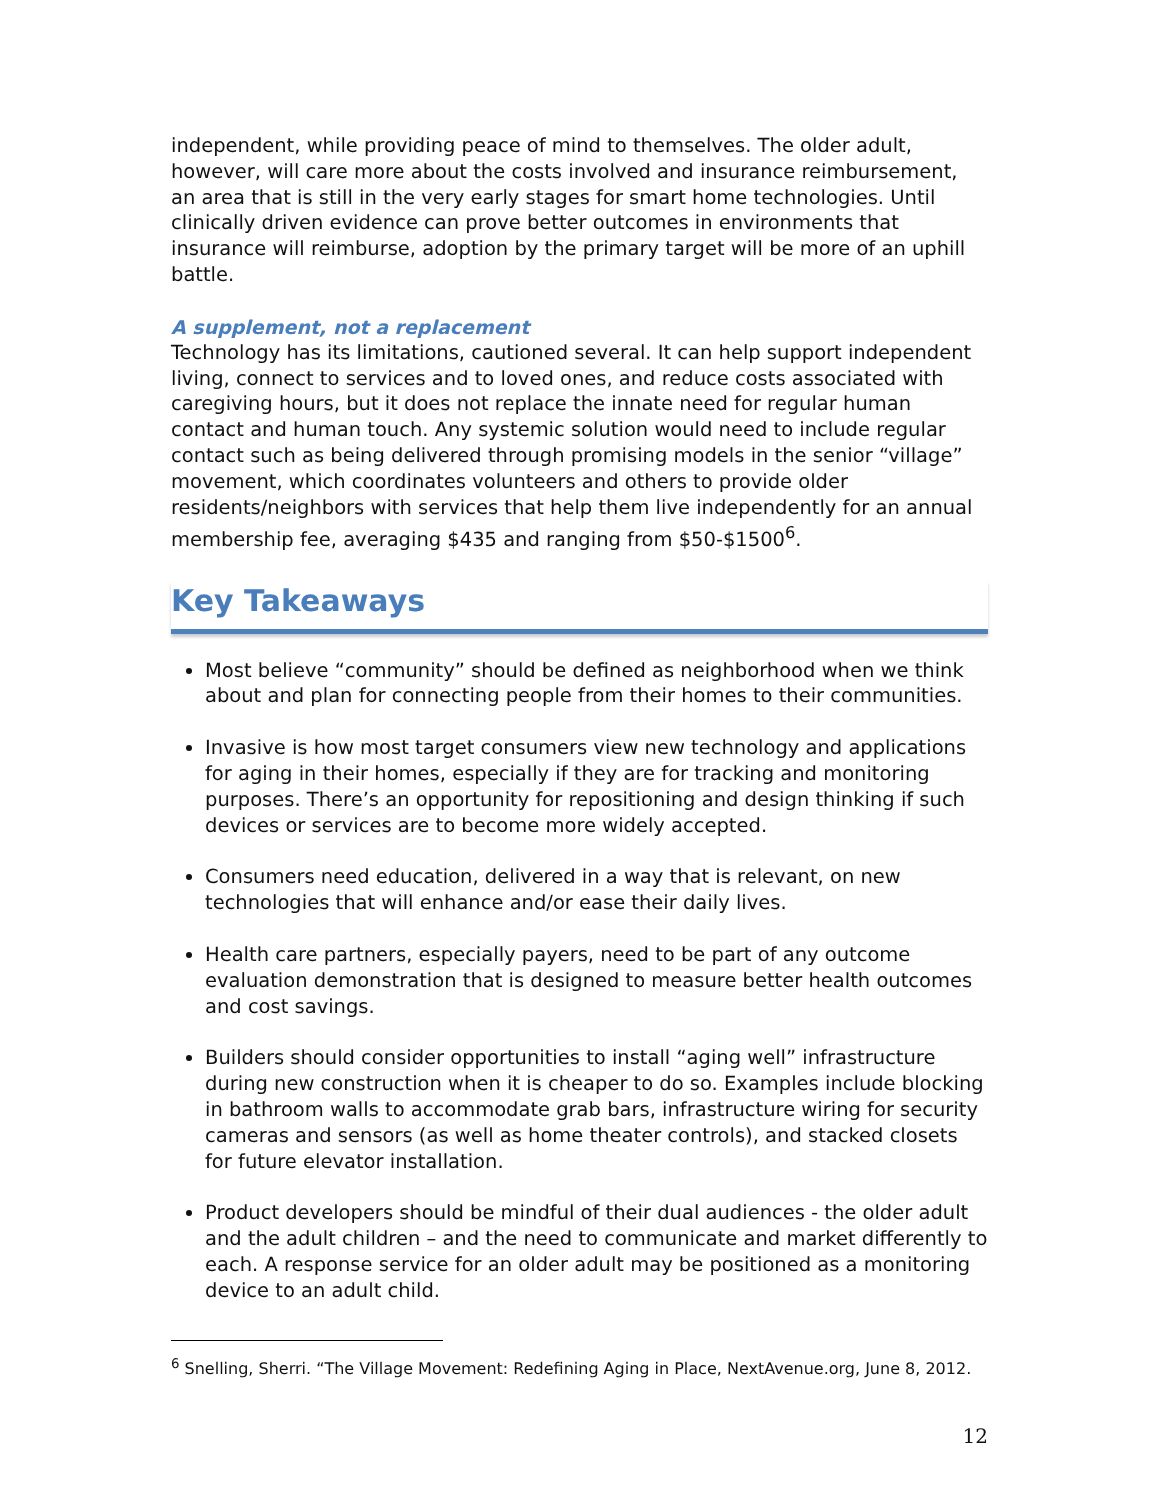independent, while providing peace of mind to themselves. The older adult, however, will care more about the costs involved and insurance reimbursement, an area that is still in the very early stages for smart home technologies. Until clinically driven evidence can prove better outcomes in environments that insurance will reimburse, adoption by the primary target will be more of an uphill battle.
A supplement, not a replacement
Technology has its limitations, cautioned several. It can help support independent living, connect to services and to loved ones, and reduce costs associated with caregiving hours, but it does not replace the innate need for regular human contact and human touch. Any systemic solution would need to include regular contact such as being delivered through promising models in the senior “village” movement, which coordinates volunteers and others to provide older residents/neighbors with services that help them live independently for an annual membership fee, averaging $435 and ranging from $50-$1500<sup>6</sup>.
Key Takeaways
Most believe “community” should be defined as neighborhood when we think about and plan for connecting people from their homes to their communities.
Invasive is how most target consumers view new technology and applications for aging in their homes, especially if they are for tracking and monitoring purposes. There’s an opportunity for repositioning and design thinking if such devices or services are to become more widely accepted.
Consumers need education, delivered in a way that is relevant, on new technologies that will enhance and/or ease their daily lives.
Health care partners, especially payers, need to be part of any outcome evaluation demonstration that is designed to measure better health outcomes and cost savings.
Builders should consider opportunities to install “aging well” infrastructure during new construction when it is cheaper to do so. Examples include blocking in bathroom walls to accommodate grab bars, infrastructure wiring for security cameras and sensors (as well as home theater controls), and stacked closets for future elevator installation.
Product developers should be mindful of their dual audiences - the older adult and the adult children – and the need to communicate and market differently to each. A response service for an older adult may be positioned as a monitoring device to an adult child.
<sup>6</sup> Snelling, Sherri. “The Village Movement: Redefining Aging in Place, NextAvenue.org, June 8, 2012.
12